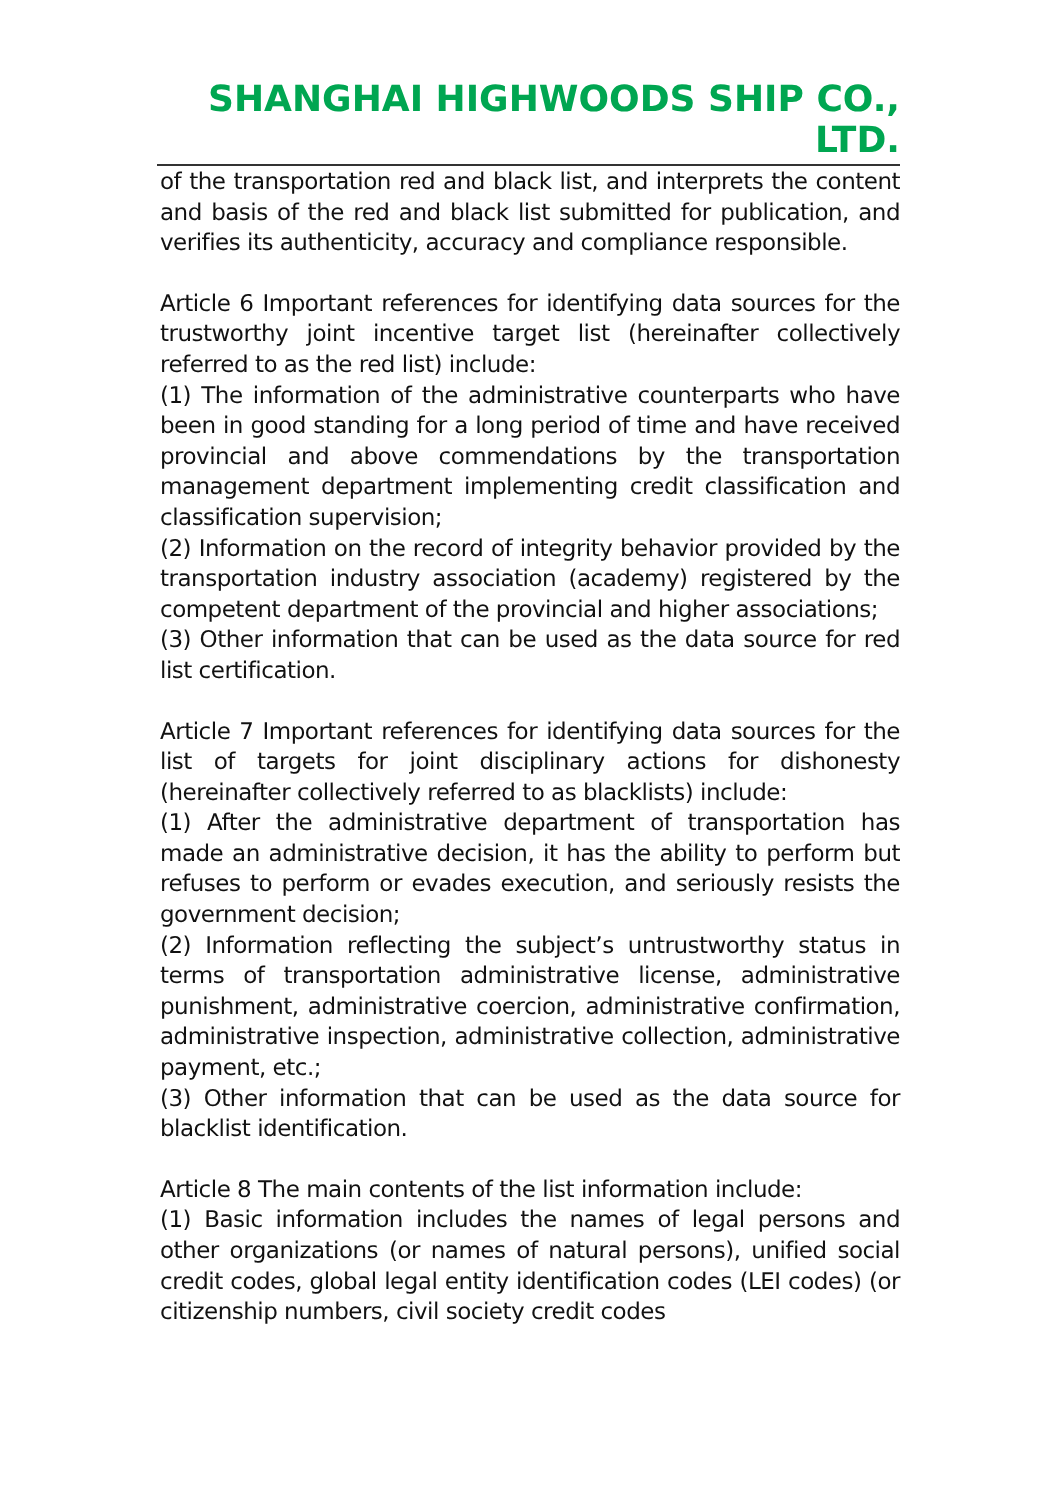SHANGHAI HIGHWOODS SHIP CO., LTD.
of the transportation red and black list, and interprets the content and basis of the red and black list submitted for publication, and verifies its authenticity, accuracy and compliance responsible.
Article 6 Important references for identifying data sources for the trustworthy joint incentive target list (hereinafter collectively referred to as the red list) include:
(1) The information of the administrative counterparts who have been in good standing for a long period of time and have received provincial and above commendations by the transportation management department implementing credit classification and classification supervision;
(2) Information on the record of integrity behavior provided by the transportation industry association (academy) registered by the competent department of the provincial and higher associations;
(3) Other information that can be used as the data source for red list certification.
Article 7 Important references for identifying data sources for the list of targets for joint disciplinary actions for dishonesty (hereinafter collectively referred to as blacklists) include:
(1) After the administrative department of transportation has made an administrative decision, it has the ability to perform but refuses to perform or evades execution, and seriously resists the government decision;
(2) Information reflecting the subject’s untrustworthy status in terms of transportation administrative license, administrative punishment, administrative coercion, administrative confirmation, administrative inspection, administrative collection, administrative payment, etc.;
(3) Other information that can be used as the data source for blacklist identification.
Article 8 The main contents of the list information include:
(1) Basic information includes the names of legal persons and other organizations (or names of natural persons), unified social credit codes, global legal entity identification codes (LEI codes) (or citizenship numbers, civil society credit codes